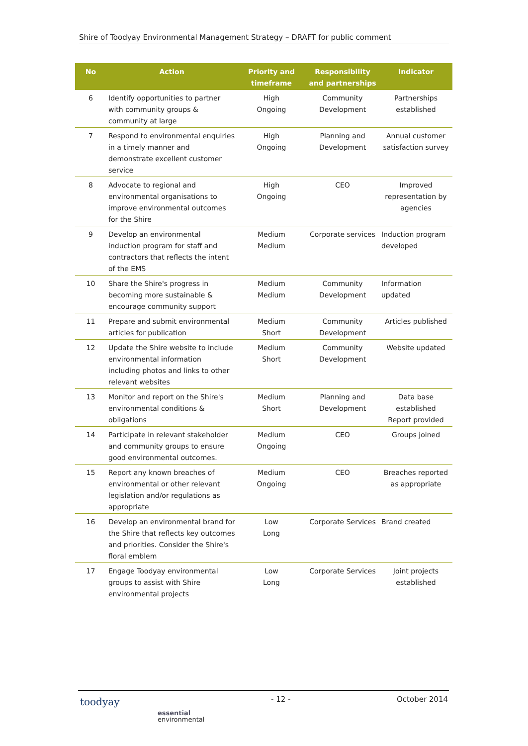Shire of Toodyay Environmental Management Strategy – DRAFT for public comment
| No | Action | Priority and timeframe | Responsibility and partnerships | Indicator |
| --- | --- | --- | --- | --- |
| 6 | Identify opportunities to partner with community groups & community at large | High Ongoing | Community Development | Partnerships established |
| 7 | Respond to environmental enquiries in a timely manner and demonstrate excellent customer service | High Ongoing | Planning and Development | Annual customer satisfaction survey |
| 8 | Advocate to regional and environmental organisations to improve environmental outcomes for the Shire | High Ongoing | CEO | Improved representation by agencies |
| 9 | Develop an environmental induction program for staff and contractors that reflects the intent of the EMS | Medium Medium | Corporate services | Induction program developed |
| 10 | Share the Shire's progress in becoming more sustainable & encourage community support | Medium Medium | Community Development | Information updated |
| 11 | Prepare and submit environmental articles for publication | Medium Short | Community Development | Articles published |
| 12 | Update the Shire website to include environmental information including photos and links to other relevant websites | Medium Short | Community Development | Website updated |
| 13 | Monitor and report on the Shire's environmental conditions & obligations | Medium Short | Planning and Development | Data base established Report provided |
| 14 | Participate in relevant stakeholder and community groups to ensure good environmental outcomes. | Medium Ongoing | CEO | Groups joined |
| 15 | Report any known breaches of environmental or other relevant legislation and/or regulations as appropriate | Medium Ongoing | CEO | Breaches reported as appropriate |
| 16 | Develop an environmental brand for the Shire that reflects key outcomes and priorities. Consider the Shire's floral emblem | Low Long | Corporate Services | Brand created |
| 17 | Engage Toodyay environmental groups to assist with Shire environmental projects | Low Long | Corporate Services | Joint projects established |
toodyay
essential
environmental
- 12 - October 2014